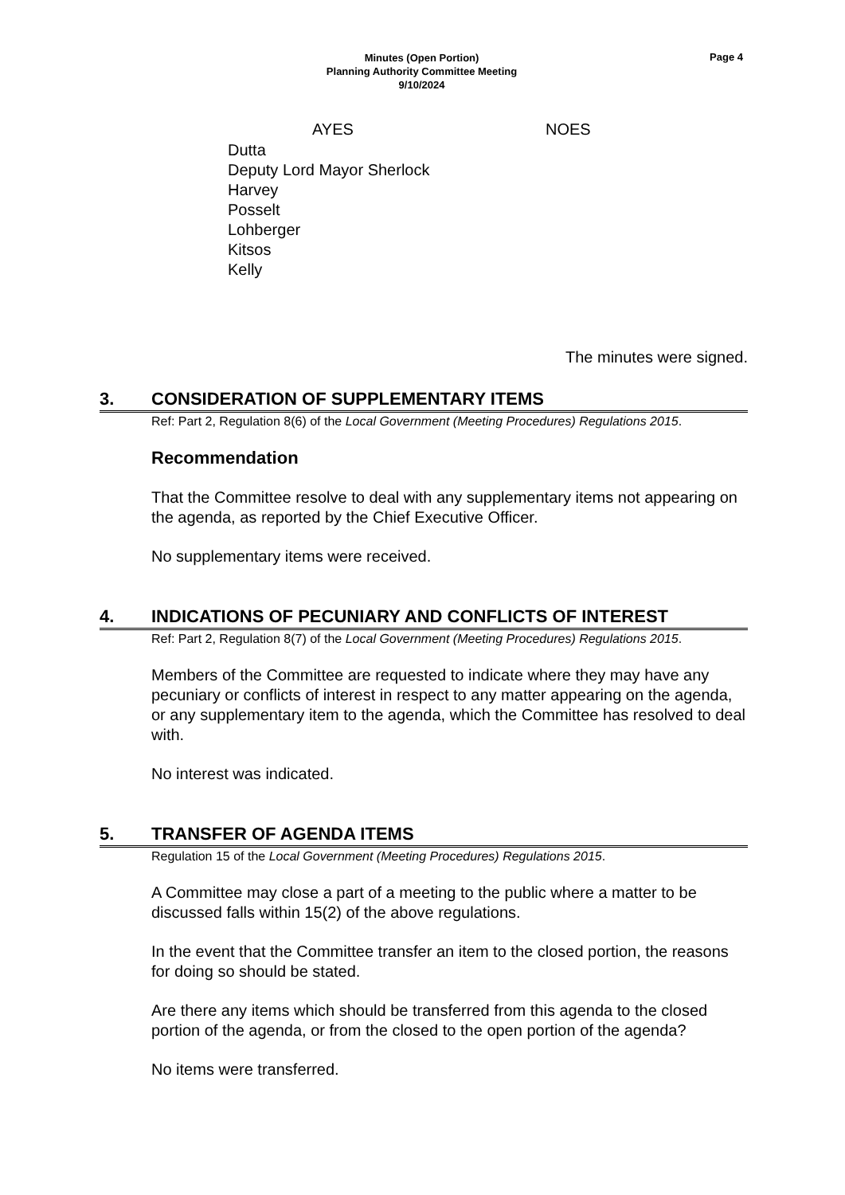Page 4
Minutes (Open Portion)
Planning Authority Committee Meeting
9/10/2024
| | AYES | NOES |
| --- | --- | --- |
| Dutta | | |
| Deputy Lord Mayor Sherlock | | |
| Harvey | | |
| Posselt | | |
| Lohberger | | |
| Kitsos | | |
| Kelly | | |
The minutes were signed.
3. CONSIDERATION OF SUPPLEMENTARY ITEMS
Ref: Part 2, Regulation 8(6) of the Local Government (Meeting Procedures) Regulations 2015.
Recommendation
That the Committee resolve to deal with any supplementary items not appearing on the agenda, as reported by the Chief Executive Officer.
No supplementary items were received.
4. INDICATIONS OF PECUNIARY AND CONFLICTS OF INTEREST
Ref: Part 2, Regulation 8(7) of the Local Government (Meeting Procedures) Regulations 2015.
Members of the Committee are requested to indicate where they may have any pecuniary or conflicts of interest in respect to any matter appearing on the agenda, or any supplementary item to the agenda, which the Committee has resolved to deal with.
No interest was indicated.
5. TRANSFER OF AGENDA ITEMS
Regulation 15 of the Local Government (Meeting Procedures) Regulations 2015.
A Committee may close a part of a meeting to the public where a matter to be discussed falls within 15(2) of the above regulations.
In the event that the Committee transfer an item to the closed portion, the reasons for doing so should be stated.
Are there any items which should be transferred from this agenda to the closed portion of the agenda, or from the closed to the open portion of the agenda?
No items were transferred.